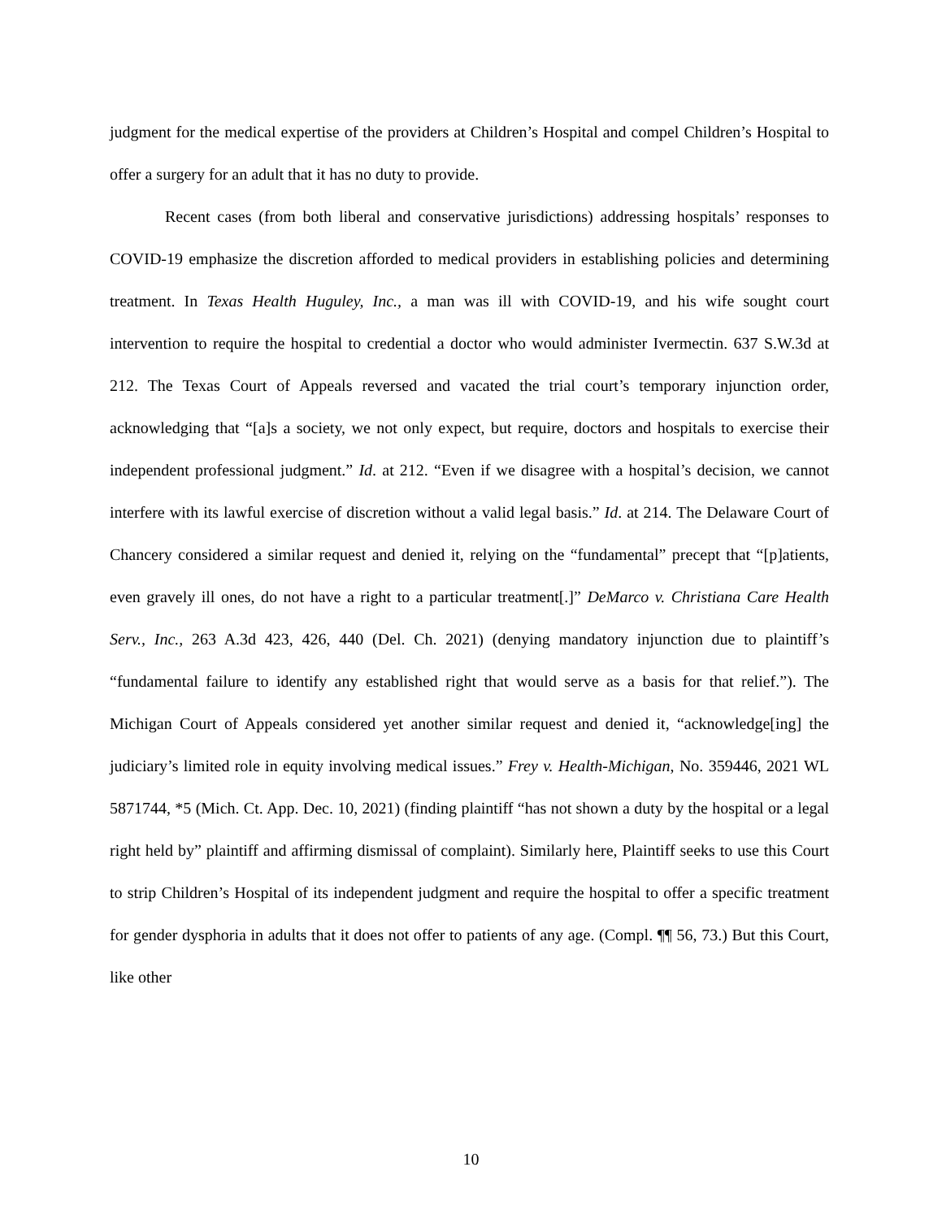judgment for the medical expertise of the providers at Children’s Hospital and compel Children’s Hospital to offer a surgery for an adult that it has no duty to provide.
Recent cases (from both liberal and conservative jurisdictions) addressing hospitals’ responses to COVID-19 emphasize the discretion afforded to medical providers in establishing policies and determining treatment. In Texas Health Huguley, Inc., a man was ill with COVID-19, and his wife sought court intervention to require the hospital to credential a doctor who would administer Ivermectin. 637 S.W.3d at 212. The Texas Court of Appeals reversed and vacated the trial court’s temporary injunction order, acknowledging that “[a]s a society, we not only expect, but require, doctors and hospitals to exercise their independent professional judgment.” Id. at 212. “Even if we disagree with a hospital’s decision, we cannot interfere with its lawful exercise of discretion without a valid legal basis.” Id. at 214. The Delaware Court of Chancery considered a similar request and denied it, relying on the “fundamental” precept that “[p]atients, even gravely ill ones, do not have a right to a particular treatment[.]” DeMarco v. Christiana Care Health Serv., Inc., 263 A.3d 423, 426, 440 (Del. Ch. 2021) (denying mandatory injunction due to plaintiff’s “fundamental failure to identify any established right that would serve as a basis for that relief.”). The Michigan Court of Appeals considered yet another similar request and denied it, “acknowledge[ing] the judiciary’s limited role in equity involving medical issues.” Frey v. Health-Michigan, No. 359446, 2021 WL 5871744, *5 (Mich. Ct. App. Dec. 10, 2021) (finding plaintiff “has not shown a duty by the hospital or a legal right held by” plaintiff and affirming dismissal of complaint). Similarly here, Plaintiff seeks to use this Court to strip Children’s Hospital of its independent judgment and require the hospital to offer a specific treatment for gender dysphoria in adults that it does not offer to patients of any age. (Compl. ¶¶ 56, 73.) But this Court, like other
10